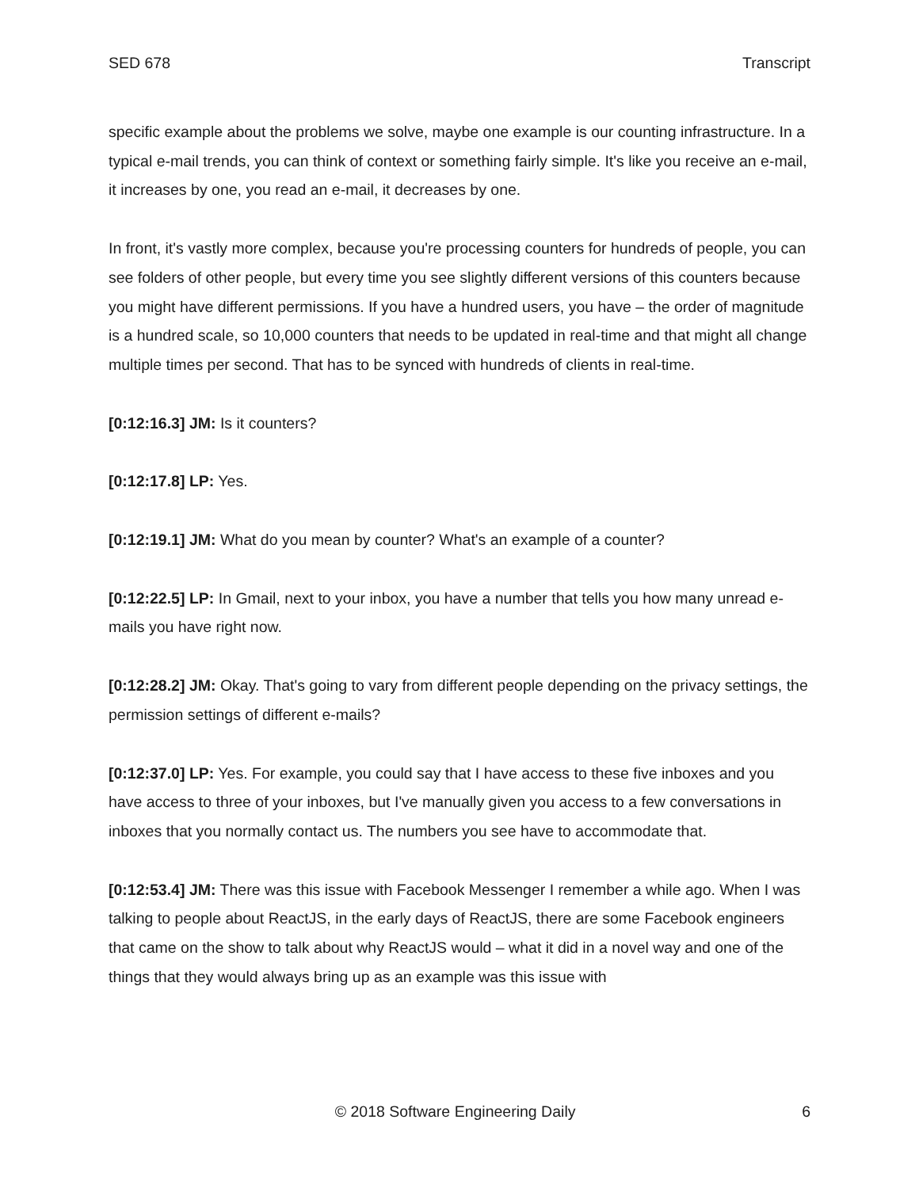SED 678 Transcript
specific example about the problems we solve, maybe one example is our counting infrastructure. In a typical e-mail trends, you can think of context or something fairly simple. It's like you receive an e-mail, it increases by one, you read an e-mail, it decreases by one.
In front, it's vastly more complex, because you're processing counters for hundreds of people, you can see folders of other people, but every time you see slightly different versions of this counters because you might have different permissions. If you have a hundred users, you have – the order of magnitude is a hundred scale, so 10,000 counters that needs to be updated in real-time and that might all change multiple times per second. That has to be synced with hundreds of clients in real-time.
[0:12:16.3] JM: Is it counters?
[0:12:17.8] LP: Yes.
[0:12:19.1] JM: What do you mean by counter? What's an example of a counter?
[0:12:22.5] LP: In Gmail, next to your inbox, you have a number that tells you how many unread e-mails you have right now.
[0:12:28.2] JM: Okay. That's going to vary from different people depending on the privacy settings, the permission settings of different e-mails?
[0:12:37.0] LP: Yes. For example, you could say that I have access to these five inboxes and you have access to three of your inboxes, but I've manually given you access to a few conversations in inboxes that you normally contact us. The numbers you see have to accommodate that.
[0:12:53.4] JM: There was this issue with Facebook Messenger I remember a while ago. When I was talking to people about ReactJS, in the early days of ReactJS, there are some Facebook engineers that came on the show to talk about why ReactJS would – what it did in a novel way and one of the things that they would always bring up as an example was this issue with
© 2018 Software Engineering Daily 6